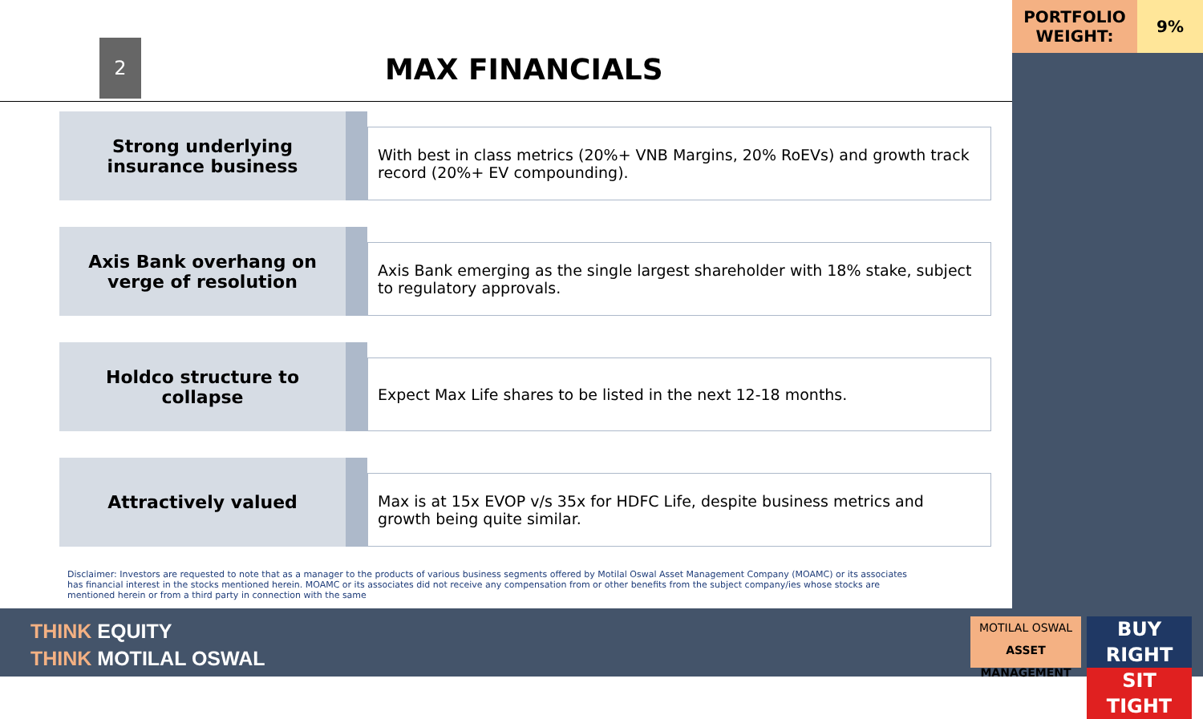PORTFOLIO WEIGHT:
9%
2
MAX FINANCIALS
Strong underlying insurance business
With best in class metrics (20%+ VNB Margins, 20% RoEVs) and growth track record (20%+ EV compounding).
Axis Bank overhang on verge of resolution
Axis Bank emerging as the single largest shareholder with 18% stake, subject to regulatory approvals.
Holdco structure to collapse
Expect Max Life shares to be listed in the next 12-18 months.
Attractively valued
Max is at 15x EVOP v/s 35x for HDFC Life, despite business metrics and growth being quite similar.
Disclaimer: Investors are requested to note that as a manager to the products of various business segments offered by Motilal Oswal Asset Management Company (MOAMC) or its associates has financial interest in the stocks mentioned herein. MOAMC or its associates did not receive any compensation from or other benefits from the subject company/ies whose stocks are mentioned herein or from a third party in connection with the same
THINK EQUITY
THINK MOTILAL OSWAL
MOTILAL OSWAL
ASSET MANAGEMENT
BUY RIGHT
SIT TIGHT